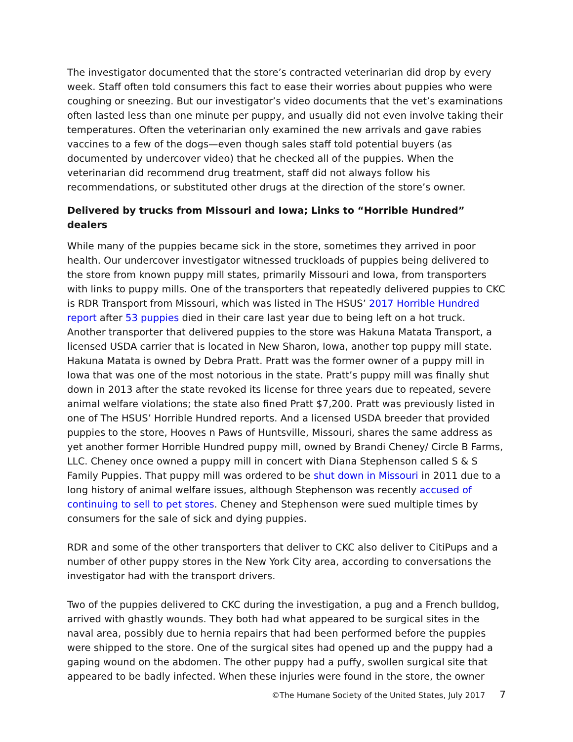The investigator documented that the store’s contracted veterinarian did drop by every week. Staff often told consumers this fact to ease their worries about puppies who were coughing or sneezing. But our investigator’s video documents that the vet’s examinations often lasted less than one minute per puppy, and usually did not even involve taking their temperatures. Often the veterinarian only examined the new arrivals and gave rabies vaccines to a few of the dogs—even though sales staff told potential buyers (as documented by undercover video) that he checked all of the puppies. When the veterinarian did recommend drug treatment, staff did not always follow his recommendations, or substituted other drugs at the direction of the store’s owner.
Delivered by trucks from Missouri and Iowa; Links to “Horrible Hundred” dealers
While many of the puppies became sick in the store, sometimes they arrived in poor health. Our undercover investigator witnessed truckloads of puppies being delivered to the store from known puppy mill states, primarily Missouri and Iowa, from transporters with links to puppy mills. One of the transporters that repeatedly delivered puppies to CKC is RDR Transport from Missouri, which was listed in The HSUS’ 2017 Horrible Hundred report after 53 puppies died in their care last year due to being left on a hot truck. Another transporter that delivered puppies to the store was Hakuna Matata Transport, a licensed USDA carrier that is located in New Sharon, Iowa, another top puppy mill state. Hakuna Matata is owned by Debra Pratt. Pratt was the former owner of a puppy mill in Iowa that was one of the most notorious in the state. Pratt’s puppy mill was finally shut down in 2013 after the state revoked its license for three years due to repeated, severe animal welfare violations; the state also fined Pratt $7,200. Pratt was previously listed in one of The HSUS’ Horrible Hundred reports. And a licensed USDA breeder that provided puppies to the store, Hooves n Paws of Huntsville, Missouri, shares the same address as yet another former Horrible Hundred puppy mill, owned by Brandi Cheney/ Circle B Farms, LLC. Cheney once owned a puppy mill in concert with Diana Stephenson called S & S Family Puppies. That puppy mill was ordered to be shut down in Missouri in 2011 due to a long history of animal welfare issues, although Stephenson was recently accused of continuing to sell to pet stores. Cheney and Stephenson were sued multiple times by consumers for the sale of sick and dying puppies.
RDR and some of the other transporters that deliver to CKC also deliver to CitiPups and a number of other puppy stores in the New York City area, according to conversations the investigator had with the transport drivers.
Two of the puppies delivered to CKC during the investigation, a pug and a French bulldog, arrived with ghastly wounds. They both had what appeared to be surgical sites in the naval area, possibly due to hernia repairs that had been performed before the puppies were shipped to the store. One of the surgical sites had opened up and the puppy had a gaping wound on the abdomen. The other puppy had a puffy, swollen surgical site that appeared to be badly infected. When these injuries were found in the store, the owner
©The Humane Society of the United States, July 2017 7